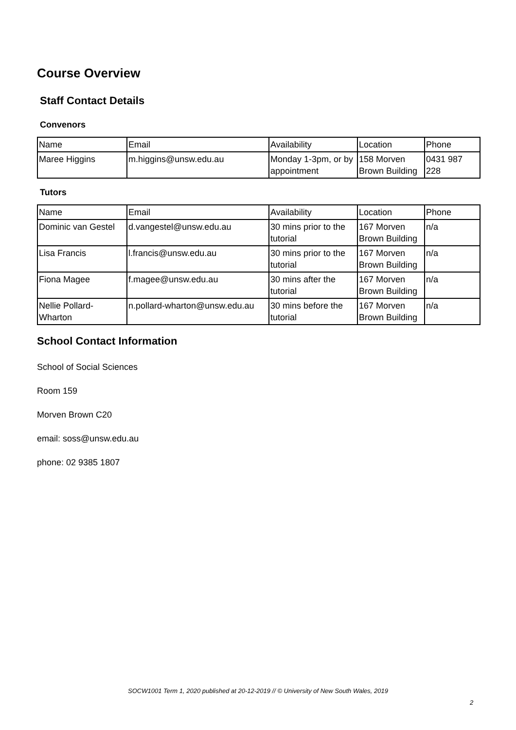Course Overview
Staff Contact Details
Convenors
| Name | Email | Availability | Location | Phone |
| Maree Higgins | m.higgins@unsw.edu.au | Monday 1-3pm, or by appointment | 158 Morven Brown Building | 0431 987 228 |
Tutors
| Name | Email | Availability | Location | Phone |
| Dominic van Gestel | d.vangestel@unsw.edu.au | 30 mins prior to the tutorial | 167 Morven Brown Building | n/a |
| Lisa Francis | l.francis@unsw.edu.au | 30 mins prior to the tutorial | 167 Morven Brown Building | n/a |
| Fiona Magee | f.magee@unsw.edu.au | 30 mins after the tutorial | 167 Morven Brown Building | n/a |
| Nellie Pollard-Wharton | n.pollard-wharton@unsw.edu.au | 30 mins before the tutorial | 167 Morven Brown Building | n/a |
School Contact Information
School of Social Sciences
Room 159
Morven Brown C20
email: soss@unsw.edu.au
phone: 02 9385 1807
SOCW1001 Term 1, 2020 published at 20-12-2019 // © University of New South Wales, 2019
2